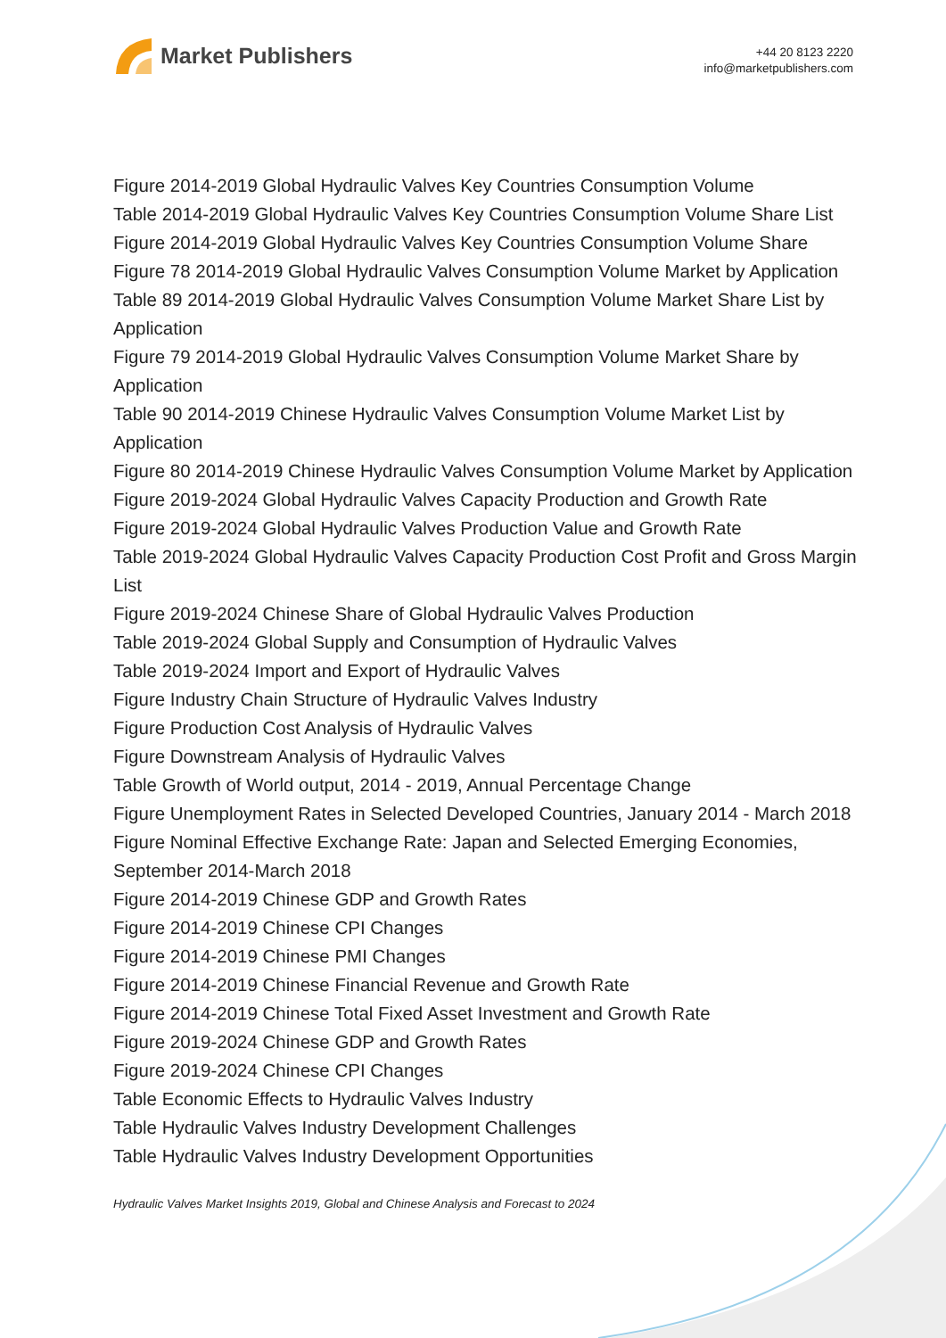Market Publishers
+44 20 8123 2220
info@marketpublishers.com
Figure 2014-2019 Global Hydraulic Valves Key Countries Consumption Volume
Table 2014-2019 Global Hydraulic Valves Key Countries Consumption Volume Share List
Figure 2014-2019 Global Hydraulic Valves Key Countries Consumption Volume Share
Figure 78 2014-2019 Global Hydraulic Valves Consumption Volume Market by Application
Table 89 2014-2019 Global Hydraulic Valves Consumption Volume Market Share List by Application
Figure 79 2014-2019 Global Hydraulic Valves Consumption Volume Market Share by Application
Table 90 2014-2019 Chinese Hydraulic Valves Consumption Volume Market List by Application
Figure 80 2014-2019 Chinese Hydraulic Valves Consumption Volume Market by Application
Figure 2019-2024 Global Hydraulic Valves Capacity Production and Growth Rate
Figure 2019-2024 Global Hydraulic Valves Production Value and Growth Rate
Table 2019-2024 Global Hydraulic Valves Capacity Production Cost Profit and Gross Margin List
Figure 2019-2024 Chinese Share of Global Hydraulic Valves Production
Table 2019-2024 Global Supply and Consumption of Hydraulic Valves
Table 2019-2024 Import and Export of Hydraulic Valves
Figure Industry Chain Structure of Hydraulic Valves Industry
Figure Production Cost Analysis of Hydraulic Valves
Figure Downstream Analysis of Hydraulic Valves
Table Growth of World output, 2014 - 2019, Annual Percentage Change
Figure Unemployment Rates in Selected Developed Countries, January 2014 - March 2018
Figure Nominal Effective Exchange Rate: Japan and Selected Emerging Economies, September 2014-March 2018
Figure 2014-2019 Chinese GDP and Growth Rates
Figure 2014-2019 Chinese CPI Changes
Figure 2014-2019 Chinese PMI Changes
Figure 2014-2019 Chinese Financial Revenue and Growth Rate
Figure 2014-2019 Chinese Total Fixed Asset Investment and Growth Rate
Figure 2019-2024 Chinese GDP and Growth Rates
Figure 2019-2024 Chinese CPI Changes
Table Economic Effects to Hydraulic Valves Industry
Table Hydraulic Valves Industry Development Challenges
Table Hydraulic Valves Industry Development Opportunities
Hydraulic Valves Market Insights 2019, Global and Chinese Analysis and Forecast to 2024